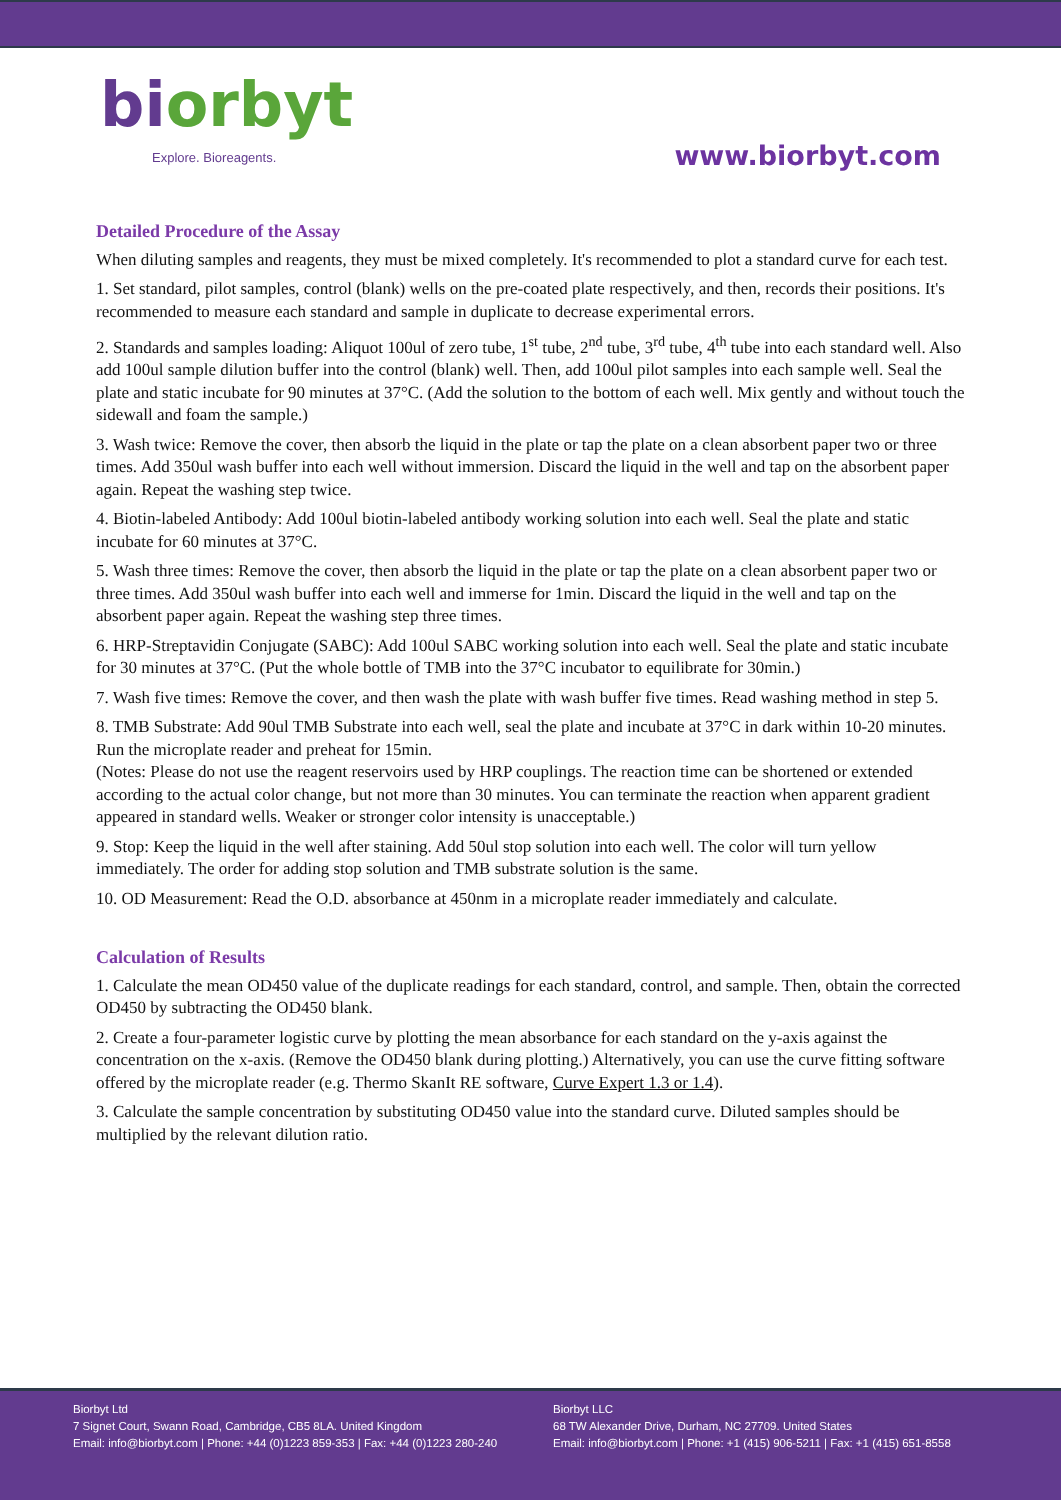biorbyt
Explore. Bioreagents.
www.biorbyt.com
Detailed Procedure of the Assay
When diluting samples and reagents, they must be mixed completely. It's recommended to plot a standard curve for each test.
1. Set standard, pilot samples, control (blank) wells on the pre-coated plate respectively, and then, records their positions. It's recommended to measure each standard and sample in duplicate to decrease experimental errors.
2. Standards and samples loading: Aliquot 100ul of zero tube, 1<sup>st</sup> tube, 2<sup>nd</sup> tube, 3<sup>rd</sup> tube, 4<sup>th</sup> tube into each standard well. Also add 100ul sample dilution buffer into the control (blank) well. Then, add 100ul pilot samples into each sample well. Seal the plate and static incubate for 90 minutes at 37°C. (Add the solution to the bottom of each well. Mix gently and without touch the sidewall and foam the sample.)
3. Wash twice: Remove the cover, then absorb the liquid in the plate or tap the plate on a clean absorbent paper two or three times. Add 350ul wash buffer into each well without immersion. Discard the liquid in the well and tap on the absorbent paper again. Repeat the washing step twice.
4. Biotin-labeled Antibody: Add 100ul biotin-labeled antibody working solution into each well. Seal the plate and static incubate for 60 minutes at 37°C.
5. Wash three times: Remove the cover, then absorb the liquid in the plate or tap the plate on a clean absorbent paper two or three times. Add 350ul wash buffer into each well and immerse for 1min. Discard the liquid in the well and tap on the absorbent paper again. Repeat the washing step three times.
6. HRP-Streptavidin Conjugate (SABC): Add 100ul SABC working solution into each well. Seal the plate and static incubate for 30 minutes at 37°C. (Put the whole bottle of TMB into the 37°C incubator to equilibrate for 30min.)
7. Wash five times: Remove the cover, and then wash the plate with wash buffer five times. Read washing method in step 5.
8. TMB Substrate: Add 90ul TMB Substrate into each well, seal the plate and incubate at 37°C in dark within 10-20 minutes. Run the microplate reader and preheat for 15min.
(Notes: Please do not use the reagent reservoirs used by HRP couplings. The reaction time can be shortened or extended according to the actual color change, but not more than 30 minutes. You can terminate the reaction when apparent gradient appeared in standard wells. Weaker or stronger color intensity is unacceptable.)
9. Stop: Keep the liquid in the well after staining. Add 50ul stop solution into each well. The color will turn yellow immediately. The order for adding stop solution and TMB substrate solution is the same.
10. OD Measurement: Read the O.D. absorbance at 450nm in a microplate reader immediately and calculate.
Calculation of Results
1. Calculate the mean OD450 value of the duplicate readings for each standard, control, and sample. Then, obtain the corrected OD450 by subtracting the OD450 blank.
2. Create a four-parameter logistic curve by plotting the mean absorbance for each standard on the y-axis against the concentration on the x-axis. (Remove the OD450 blank during plotting.) Alternatively, you can use the curve fitting software offered by the microplate reader (e.g. Thermo SkanIt RE software, Curve Expert 1.3 or 1.4).
3. Calculate the sample concentration by substituting OD450 value into the standard curve. Diluted samples should be multiplied by the relevant dilution ratio.
Biorbyt Ltd
7 Signet Court, Swann Road, Cambridge, CB5 8LA. United Kingdom
Email: info@biorbyt.com | Phone: +44 (0)1223 859-353 | Fax: +44 (0)1223 280-240
Biorbyt LLC
68 TW Alexander Drive, Durham, NC 27709. United States
Email: info@biorbyt.com | Phone: +1 (415) 906-5211 | Fax: +1 (415) 651-8558